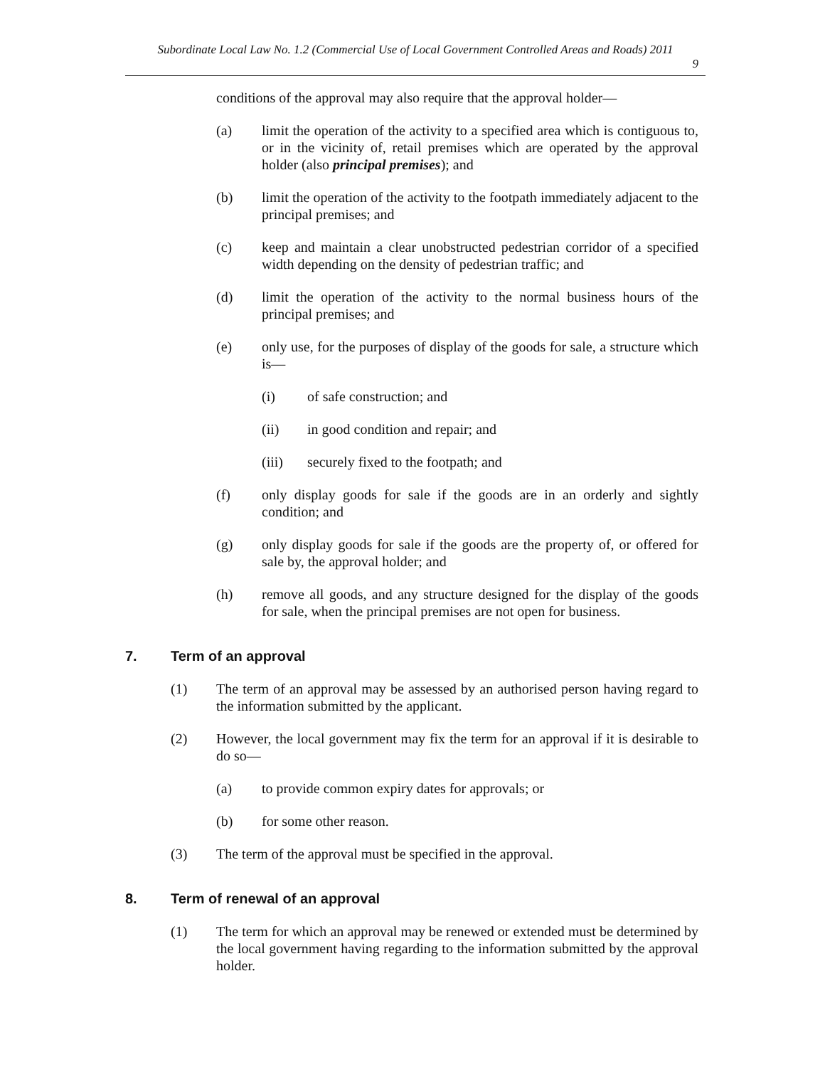Subordinate Local Law No. 1.2 (Commercial Use of Local Government Controlled Areas and Roads) 2011
9
conditions of the approval may also require that the approval holder—
(a) limit the operation of the activity to a specified area which is contiguous to, or in the vicinity of, retail premises which are operated by the approval holder (also principal premises); and
(b) limit the operation of the activity to the footpath immediately adjacent to the principal premises; and
(c) keep and maintain a clear unobstructed pedestrian corridor of a specified width depending on the density of pedestrian traffic; and
(d) limit the operation of the activity to the normal business hours of the principal premises; and
(e) only use, for the purposes of display of the goods for sale, a structure which is—
(i) of safe construction; and
(ii) in good condition and repair; and
(iii) securely fixed to the footpath; and
(f) only display goods for sale if the goods are in an orderly and sightly condition; and
(g) only display goods for sale if the goods are the property of, or offered for sale by, the approval holder; and
(h) remove all goods, and any structure designed for the display of the goods for sale, when the principal premises are not open for business.
7. Term of an approval
(1) The term of an approval may be assessed by an authorised person having regard to the information submitted by the applicant.
(2) However, the local government may fix the term for an approval if it is desirable to do so—
(a) to provide common expiry dates for approvals; or
(b) for some other reason.
(3) The term of the approval must be specified in the approval.
8. Term of renewal of an approval
(1) The term for which an approval may be renewed or extended must be determined by the local government having regarding to the information submitted by the approval holder.